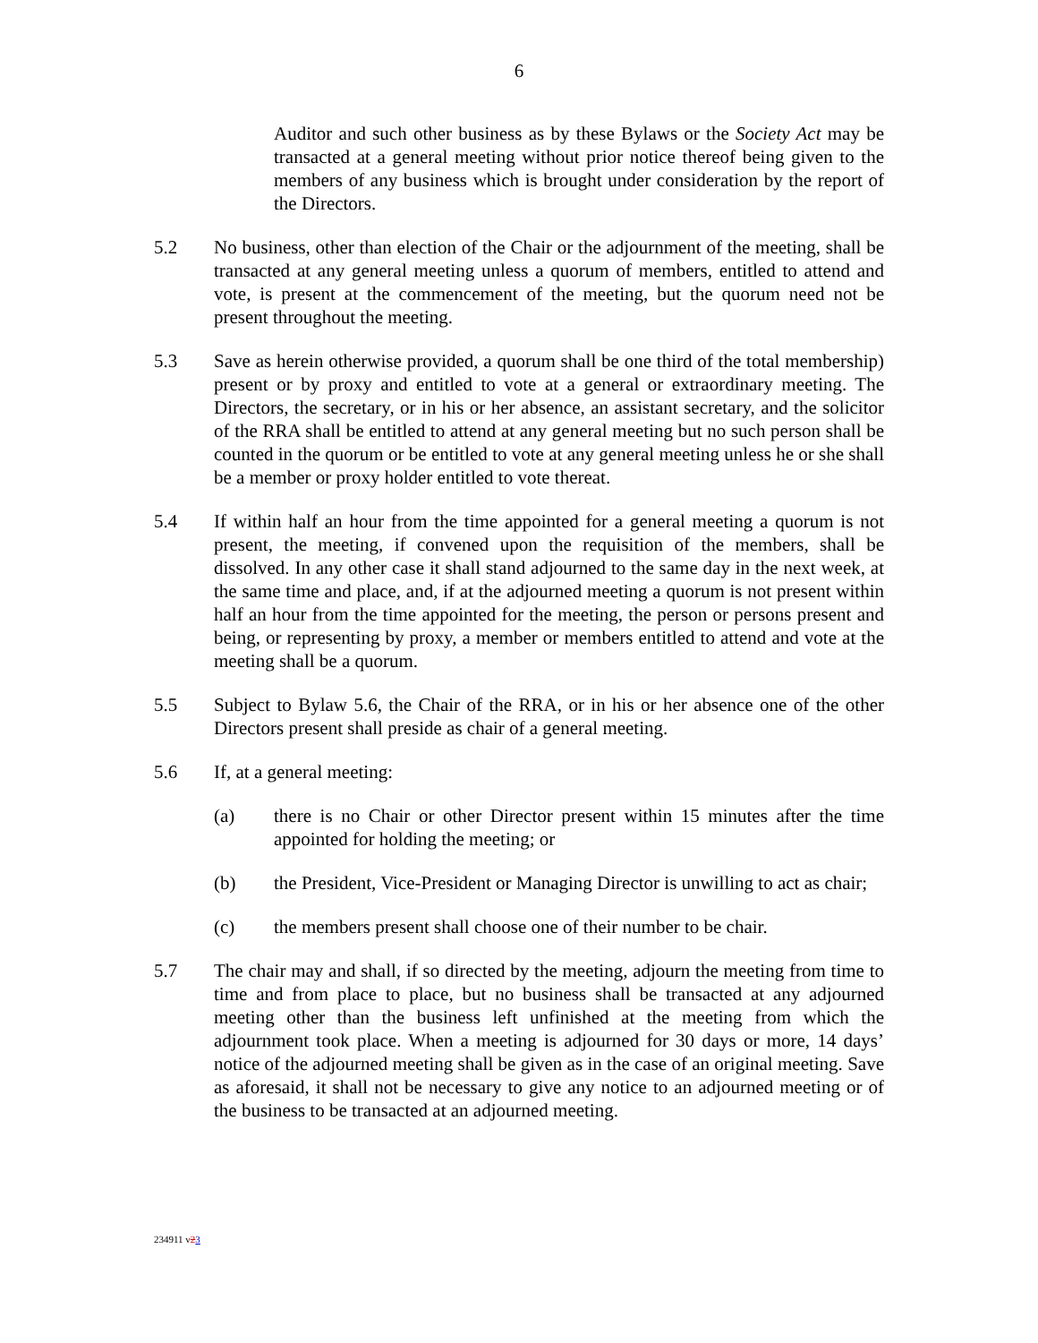6
Auditor and such other business as by these Bylaws or the Society Act may be transacted at a general meeting without prior notice thereof being given to the members of any business which is brought under consideration by the report of the Directors.
5.2 No business, other than election of the Chair or the adjournment of the meeting, shall be transacted at any general meeting unless a quorum of members, entitled to attend and vote, is present at the commencement of the meeting, but the quorum need not be present throughout the meeting.
5.3 Save as herein otherwise provided, a quorum shall be one third of the total membership) present or by proxy and entitled to vote at a general or extraordinary meeting. The Directors, the secretary, or in his or her absence, an assistant secretary, and the solicitor of the RRA shall be entitled to attend at any general meeting but no such person shall be counted in the quorum or be entitled to vote at any general meeting unless he or she shall be a member or proxy holder entitled to vote thereat.
5.4 If within half an hour from the time appointed for a general meeting a quorum is not present, the meeting, if convened upon the requisition of the members, shall be dissolved. In any other case it shall stand adjourned to the same day in the next week, at the same time and place, and, if at the adjourned meeting a quorum is not present within half an hour from the time appointed for the meeting, the person or persons present and being, or representing by proxy, a member or members entitled to attend and vote at the meeting shall be a quorum.
5.5 Subject to Bylaw 5.6, the Chair of the RRA, or in his or her absence one of the other Directors present shall preside as chair of a general meeting.
5.6 If, at a general meeting:
(a) there is no Chair or other Director present within 15 minutes after the time appointed for holding the meeting; or
(b) the President, Vice-President or Managing Director is unwilling to act as chair;
(c) the members present shall choose one of their number to be chair.
5.7 The chair may and shall, if so directed by the meeting, adjourn the meeting from time to time and from place to place, but no business shall be transacted at any adjourned meeting other than the business left unfinished at the meeting from which the adjournment took place. When a meeting is adjourned for 30 days or more, 14 days’ notice of the adjourned meeting shall be given as in the case of an original meeting. Save as aforesaid, it shall not be necessary to give any notice to an adjourned meeting or of the business to be transacted at an adjourned meeting.
234911 v23